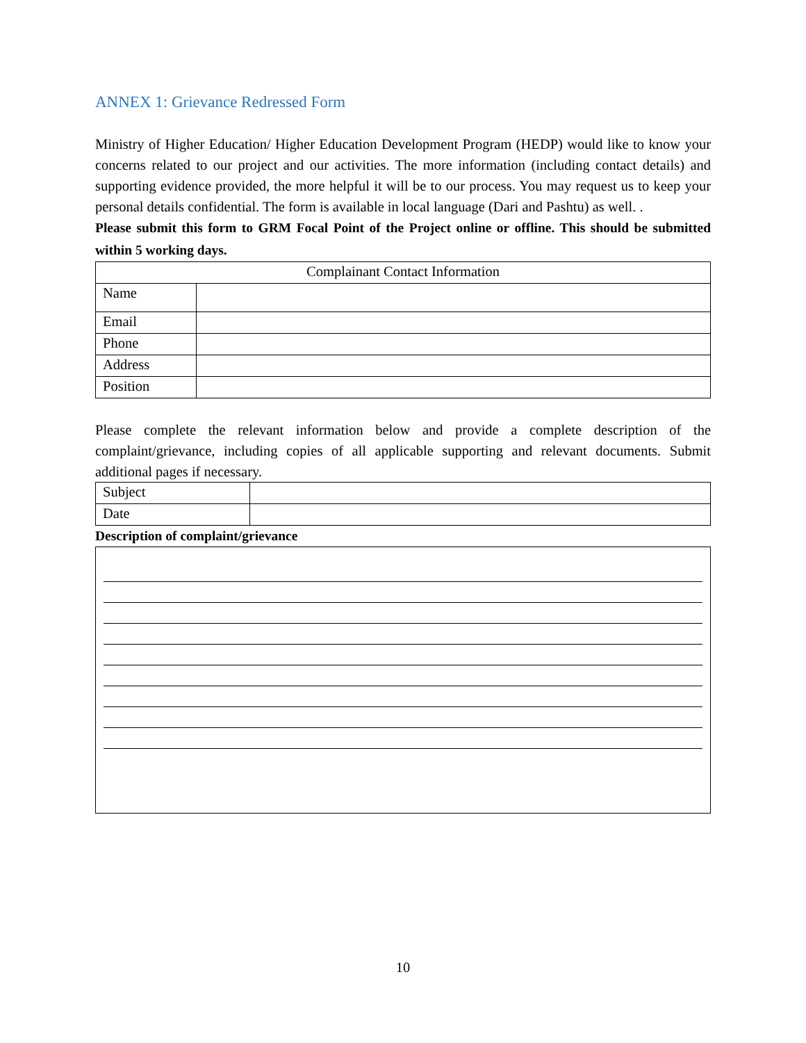ANNEX 1: Grievance Redressed Form
Ministry of Higher Education/ Higher Education Development Program (HEDP) would like to know your concerns related to our project and our activities. The more information (including contact details) and supporting evidence provided, the more helpful it will be to our process. You may request us to keep your personal details confidential. The form is available in local language (Dari and Pashtu) as well. .
Please submit this form to GRM Focal Point of the Project online or offline. This should be submitted within 5 working days.
| Complainant Contact Information | |
| --- | --- |
| Name | |
| Email | |
| Phone | |
| Address | |
| Position | |
Please complete the relevant information below and provide a complete description of the complaint/grievance, including copies of all applicable supporting and relevant documents. Submit additional pages if necessary.
| Subject | |
| Date | |
Description of complaint/grievance
10